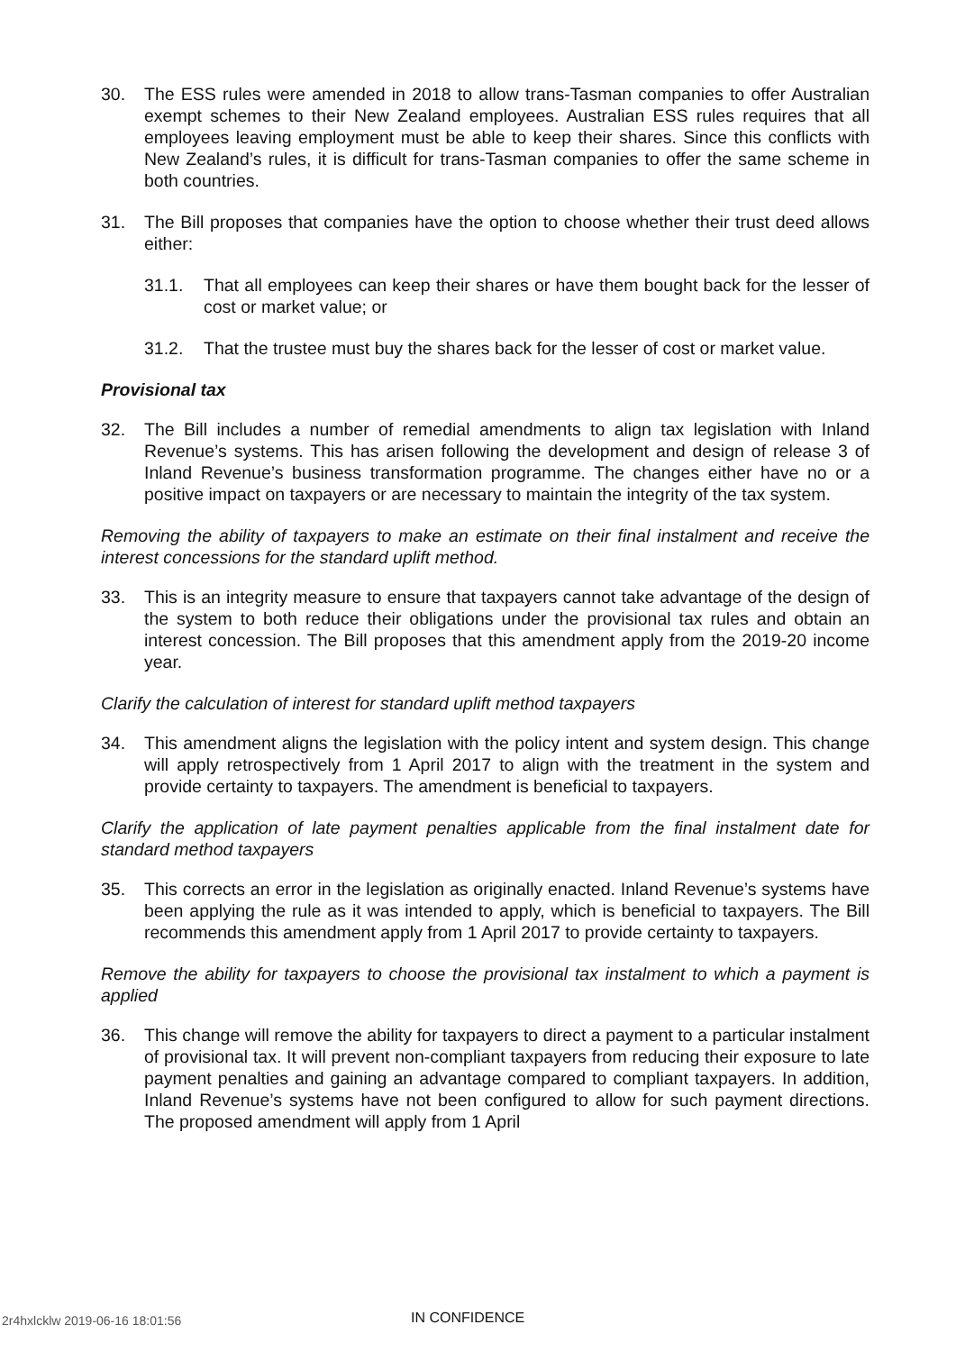30. The ESS rules were amended in 2018 to allow trans-Tasman companies to offer Australian exempt schemes to their New Zealand employees. Australian ESS rules requires that all employees leaving employment must be able to keep their shares. Since this conflicts with New Zealand’s rules, it is difficult for trans-Tasman companies to offer the same scheme in both countries.
31. The Bill proposes that companies have the option to choose whether their trust deed allows either:
31.1. That all employees can keep their shares or have them bought back for the lesser of cost or market value; or
31.2. That the trustee must buy the shares back for the lesser of cost or market value.
Provisional tax
32. The Bill includes a number of remedial amendments to align tax legislation with Inland Revenue’s systems. This has arisen following the development and design of release 3 of Inland Revenue’s business transformation programme. The changes either have no or a positive impact on taxpayers or are necessary to maintain the integrity of the tax system.
Removing the ability of taxpayers to make an estimate on their final instalment and receive the interest concessions for the standard uplift method.
33. This is an integrity measure to ensure that taxpayers cannot take advantage of the design of the system to both reduce their obligations under the provisional tax rules and obtain an interest concession. The Bill proposes that this amendment apply from the 2019-20 income year.
Clarify the calculation of interest for standard uplift method taxpayers
34. This amendment aligns the legislation with the policy intent and system design. This change will apply retrospectively from 1 April 2017 to align with the treatment in the system and provide certainty to taxpayers. The amendment is beneficial to taxpayers.
Clarify the application of late payment penalties applicable from the final instalment date for standard method taxpayers
35. This corrects an error in the legislation as originally enacted. Inland Revenue’s systems have been applying the rule as it was intended to apply, which is beneficial to taxpayers. The Bill recommends this amendment apply from 1 April 2017 to provide certainty to taxpayers.
Remove the ability for taxpayers to choose the provisional tax instalment to which a payment is applied
36. This change will remove the ability for taxpayers to direct a payment to a particular instalment of provisional tax. It will prevent non-compliant taxpayers from reducing their exposure to late payment penalties and gaining an advantage compared to compliant taxpayers. In addition, Inland Revenue’s systems have not been configured to allow for such payment directions. The proposed amendment will apply from 1 April
2r4hxlcklw 2019-06-16 18:01:56 IN CONFIDENCE